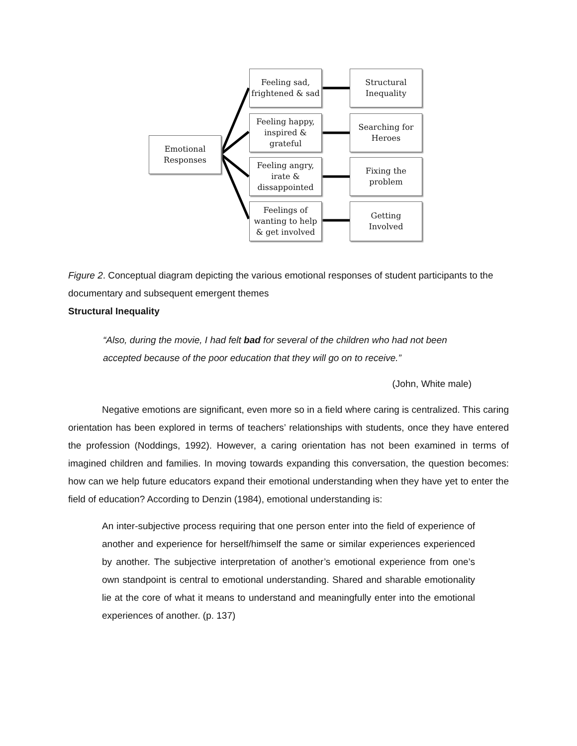Emotional
Responses
Feeling sad,
frightened & sad
Feeling happy,
inspired &
grateful
Feeling angry,
irate &
dissappointed
Feelings of
wanting to help
& get involved
Structural
Inequality
Searching for
Heroes
Fixing the
problem
Getting
Involved
Figure 2. Conceptual diagram depicting the various emotional responses of student participants to the documentary and subsequent emergent themes
Structural Inequality
“Also, during the movie, I had felt bad for several of the children who had not been accepted because of the poor education that they will go on to receive.”
(John, White male)
Negative emotions are significant, even more so in a field where caring is centralized. This caring orientation has been explored in terms of teachers’ relationships with students, once they have entered the profession (Noddings, 1992). However, a caring orientation has not been examined in terms of imagined children and families. In moving towards expanding this conversation, the question becomes: how can we help future educators expand their emotional understanding when they have yet to enter the field of education? According to Denzin (1984), emotional understanding is:
An inter-subjective process requiring that one person enter into the field of experience of another and experience for herself/himself the same or similar experiences experienced by another. The subjective interpretation of another’s emotional experience from one’s own standpoint is central to emotional understanding. Shared and sharable emotionality lie at the core of what it means to understand and meaningfully enter into the emotional experiences of another. (p. 137)